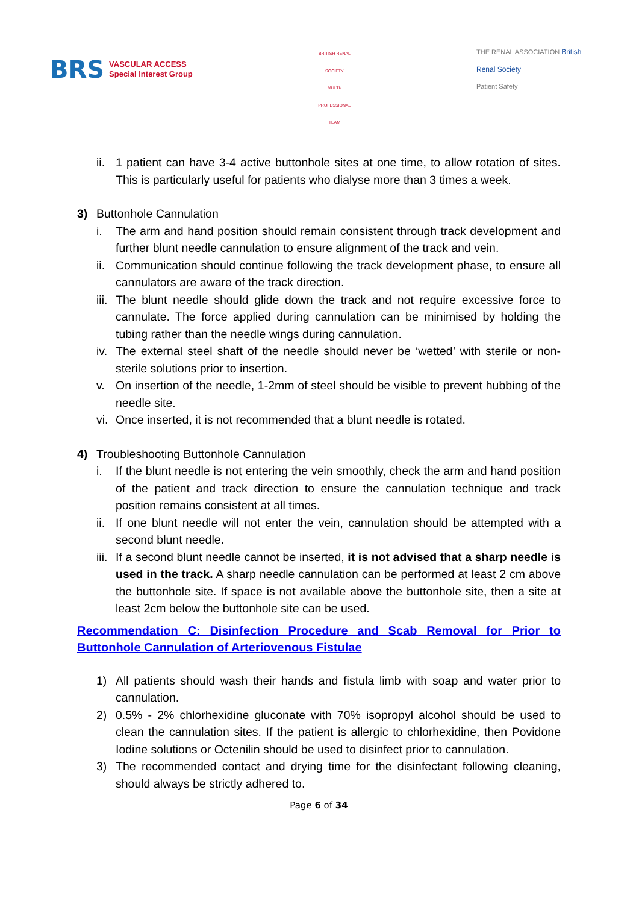BRS VASCULAR ACCESS
Special Interest Group
BRITISH RENAL SOCIETY
MULTI-PROFESSIONAL TEAM
THE RENAL ASSOCIATION British Renal Society
Patient Safety
ii. 1 patient can have 3-4 active buttonhole sites at one time, to allow rotation of sites. This is particularly useful for patients who dialyse more than 3 times a week.
3) Buttonhole Cannulation
i. The arm and hand position should remain consistent through track development and further blunt needle cannulation to ensure alignment of the track and vein.
ii. Communication should continue following the track development phase, to ensure all cannulators are aware of the track direction.
iii. The blunt needle should glide down the track and not require excessive force to cannulate. The force applied during cannulation can be minimised by holding the tubing rather than the needle wings during cannulation.
iv. The external steel shaft of the needle should never be ‘wetted’ with sterile or non-sterile solutions prior to insertion.
v. On insertion of the needle, 1-2mm of steel should be visible to prevent hubbing of the needle site.
vi. Once inserted, it is not recommended that a blunt needle is rotated.
4) Troubleshooting Buttonhole Cannulation
i. If the blunt needle is not entering the vein smoothly, check the arm and hand position of the patient and track direction to ensure the cannulation technique and track position remains consistent at all times.
ii. If one blunt needle will not enter the vein, cannulation should be attempted with a second blunt needle.
iii. If a second blunt needle cannot be inserted, it is not advised that a sharp needle is used in the track. A sharp needle cannulation can be performed at least 2 cm above the buttonhole site. If space is not available above the buttonhole site, then a site at least 2cm below the buttonhole site can be used.
Recommendation C: Disinfection Procedure and Scab Removal for Prior to Buttonhole Cannulation of Arteriovenous Fistulae
1) All patients should wash their hands and fistula limb with soap and water prior to cannulation.
2) 0.5% - 2% chlorhexidine gluconate with 70% isopropyl alcohol should be used to clean the cannulation sites. If the patient is allergic to chlorhexidine, then Povidone Iodine solutions or Octenilin should be used to disinfect prior to cannulation.
3) The recommended contact and drying time for the disinfectant following cleaning, should always be strictly adhered to.
Page 6 of 34